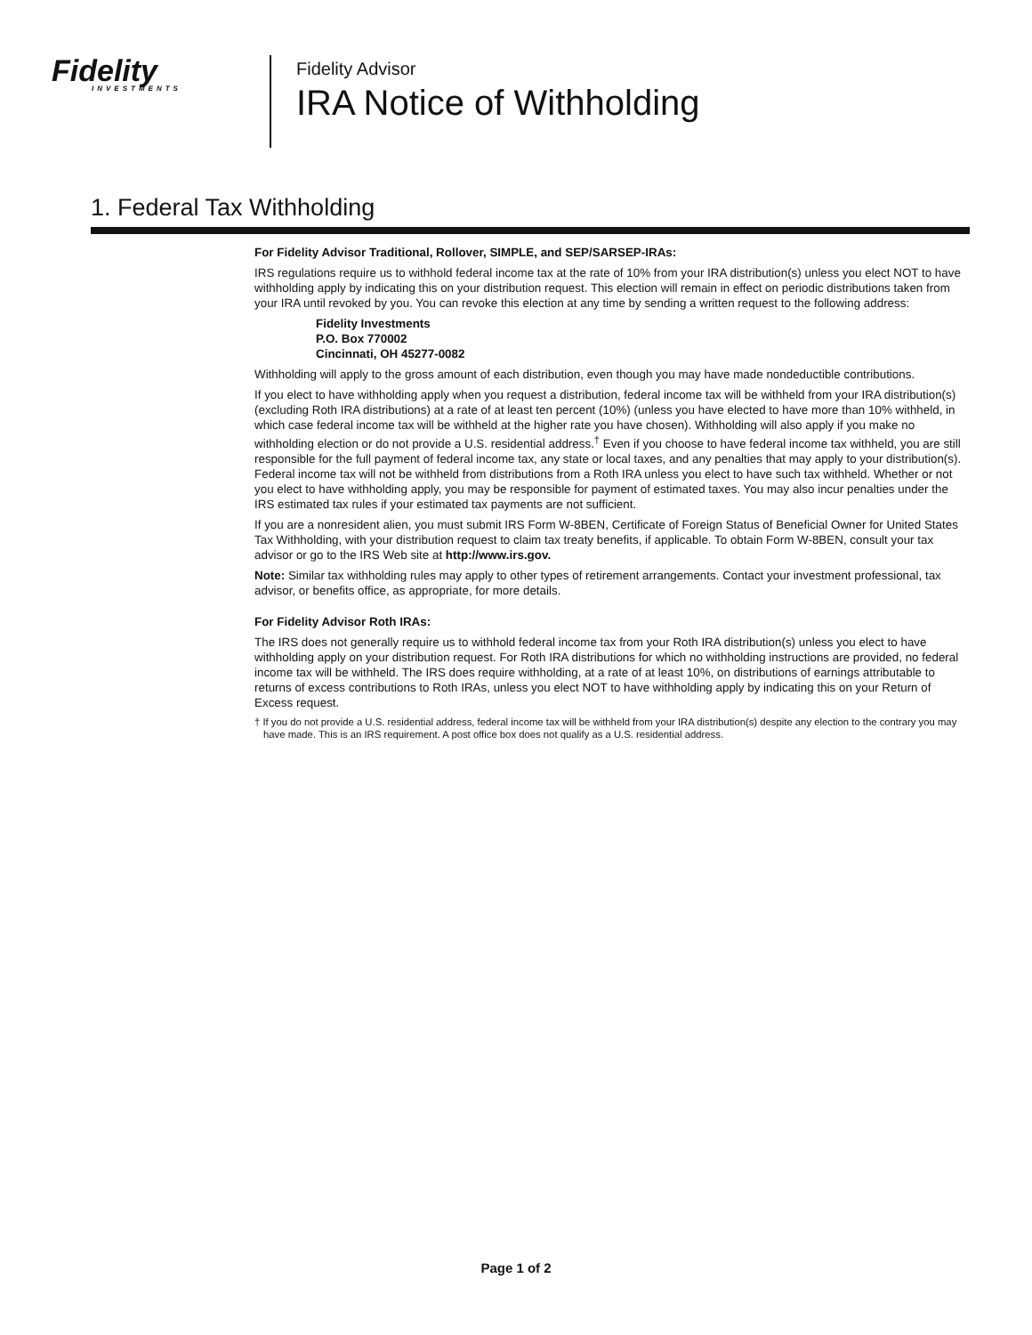Fidelity
INVESTMENTS
Fidelity Advisor
IRA Notice of Withholding
1. Federal Tax Withholding
For Fidelity Advisor Traditional, Rollover, SIMPLE, and SEP/SARSEP-IRAs:
IRS regulations require us to withhold federal income tax at the rate of 10% from your IRA distribution(s) unless you elect NOT to have withholding apply by indicating this on your distribution request. This election will remain in effect on periodic distributions taken from your IRA until revoked by you. You can revoke this election at any time by sending a written request to the following address:
Fidelity Investments
P.O. Box 770002
Cincinnati, OH 45277-0082
Withholding will apply to the gross amount of each distribution, even though you may have made nondeductible contributions.
If you elect to have withholding apply when you request a distribution, federal income tax will be withheld from your IRA distribution(s) (excluding Roth IRA distributions) at a rate of at least ten percent (10%) (unless you have elected to have more than 10% withheld, in which case federal income tax will be withheld at the higher rate you have chosen). Withholding will also apply if you make no withholding election or do not provide a U.S. residential address.<sup>†</sup> Even if you choose to have federal income tax withheld, you are still responsible for the full payment of federal income tax, any state or local taxes, and any penalties that may apply to your distribution(s). Federal income tax will not be withheld from distributions from a Roth IRA unless you elect to have such tax withheld. Whether or not you elect to have withholding apply, you may be responsible for payment of estimated taxes. You may also incur penalties under the IRS estimated tax rules if your estimated tax payments are not sufficient.
If you are a nonresident alien, you must submit IRS Form W-8BEN, Certificate of Foreign Status of Beneficial Owner for United States Tax Withholding, with your distribution request to claim tax treaty benefits, if applicable. To obtain Form W-8BEN, consult your tax advisor or go to the IRS Web site at http://www.irs.gov.
Note: Similar tax withholding rules may apply to other types of retirement arrangements. Contact your investment professional, tax advisor, or benefits office, as appropriate, for more details.
For Fidelity Advisor Roth IRAs:
The IRS does not generally require us to withhold federal income tax from your Roth IRA distribution(s) unless you elect to have withholding apply on your distribution request. For Roth IRA distributions for which no withholding instructions are provided, no federal income tax will be withheld. The IRS does require withholding, at a rate of at least 10%, on distributions of earnings attributable to returns of excess contributions to Roth IRAs, unless you elect NOT to have withholding apply by indicating this on your Return of Excess request.
† If you do not provide a U.S. residential address, federal income tax will be withheld from your IRA distribution(s) despite any election to the contrary you may have made. This is an IRS requirement. A post office box does not qualify as a U.S. residential address.
Page 1 of 2